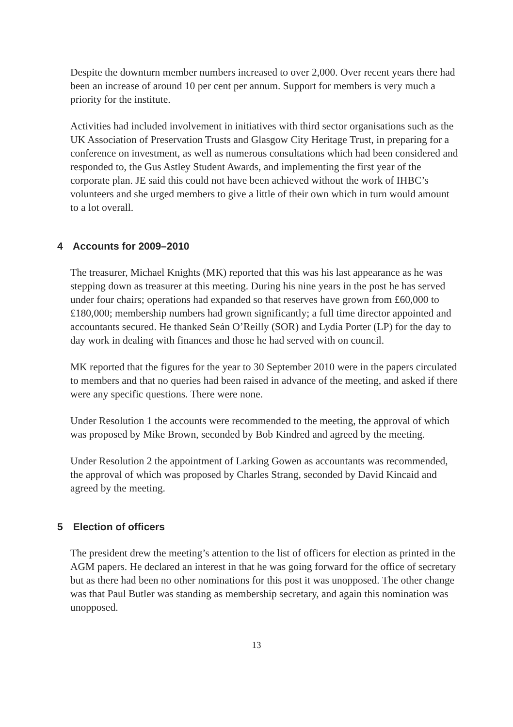Despite the downturn member numbers increased to over 2,000. Over recent years there had been an increase of around 10 per cent per annum. Support for members is very much a priority for the institute.
Activities had included involvement in initiatives with third sector organisations such as the UK Association of Preservation Trusts and Glasgow City Heritage Trust, in preparing for a conference on investment, as well as numerous consultations which had been considered and responded to, the Gus Astley Student Awards, and implementing the first year of the corporate plan. JE said this could not have been achieved without the work of IHBC’s volunteers and she urged members to give a little of their own which in turn would amount to a lot overall.
4 Accounts for 2009–2010
The treasurer, Michael Knights (MK) reported that this was his last appearance as he was stepping down as treasurer at this meeting. During his nine years in the post he has served under four chairs; operations had expanded so that reserves have grown from £60,000 to £180,000; membership numbers had grown significantly; a full time director appointed and accountants secured. He thanked Seán O’Reilly (SOR) and Lydia Porter (LP) for the day to day work in dealing with finances and those he had served with on council.
MK reported that the figures for the year to 30 September 2010 were in the papers circulated to members and that no queries had been raised in advance of the meeting, and asked if there were any specific questions. There were none.
Under Resolution 1 the accounts were recommended to the meeting, the approval of which was proposed by Mike Brown, seconded by Bob Kindred and agreed by the meeting.
Under Resolution 2 the appointment of Larking Gowen as accountants was recommended, the approval of which was proposed by Charles Strang, seconded by David Kincaid and agreed by the meeting.
5 Election of officers
The president drew the meeting’s attention to the list of officers for election as printed in the AGM papers. He declared an interest in that he was going forward for the office of secretary but as there had been no other nominations for this post it was unopposed. The other change was that Paul Butler was standing as membership secretary, and again this nomination was unopposed.
13